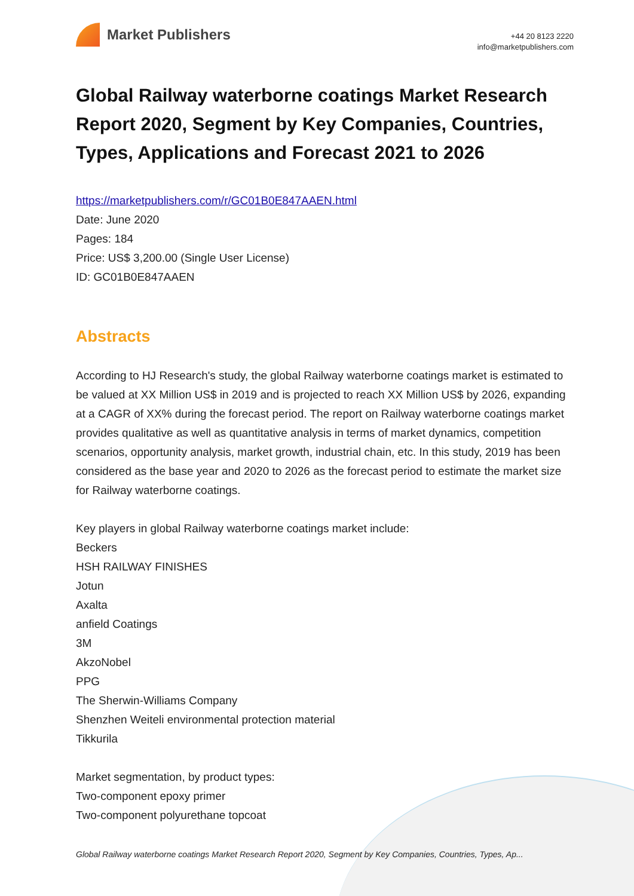Market Publishers
+44 20 8123 2220
info@marketpublishers.com
Global Railway waterborne coatings Market Research Report 2020, Segment by Key Companies, Countries, Types, Applications and Forecast 2021 to 2026
https://marketpublishers.com/r/GC01B0E847AAEN.html
Date: June 2020
Pages: 184
Price: US$ 3,200.00 (Single User License)
ID: GC01B0E847AAEN
Abstracts
According to HJ Research's study, the global Railway waterborne coatings market is estimated to be valued at XX Million US$ in 2019 and is projected to reach XX Million US$ by 2026, expanding at a CAGR of XX% during the forecast period. The report on Railway waterborne coatings market provides qualitative as well as quantitative analysis in terms of market dynamics, competition scenarios, opportunity analysis, market growth, industrial chain, etc. In this study, 2019 has been considered as the base year and 2020 to 2026 as the forecast period to estimate the market size for Railway waterborne coatings.
Key players in global Railway waterborne coatings market include:
Beckers
HSH RAILWAY FINISHES
Jotun
Axalta
anfield Coatings
3M
AkzoNobel
PPG
The Sherwin-Williams Company
Shenzhen Weiteli environmental protection material
Tikkurila
Market segmentation, by product types:
Two-component epoxy primer
Two-component polyurethane topcoat
Global Railway waterborne coatings Market Research Report 2020, Segment by Key Companies, Countries, Types, Ap...